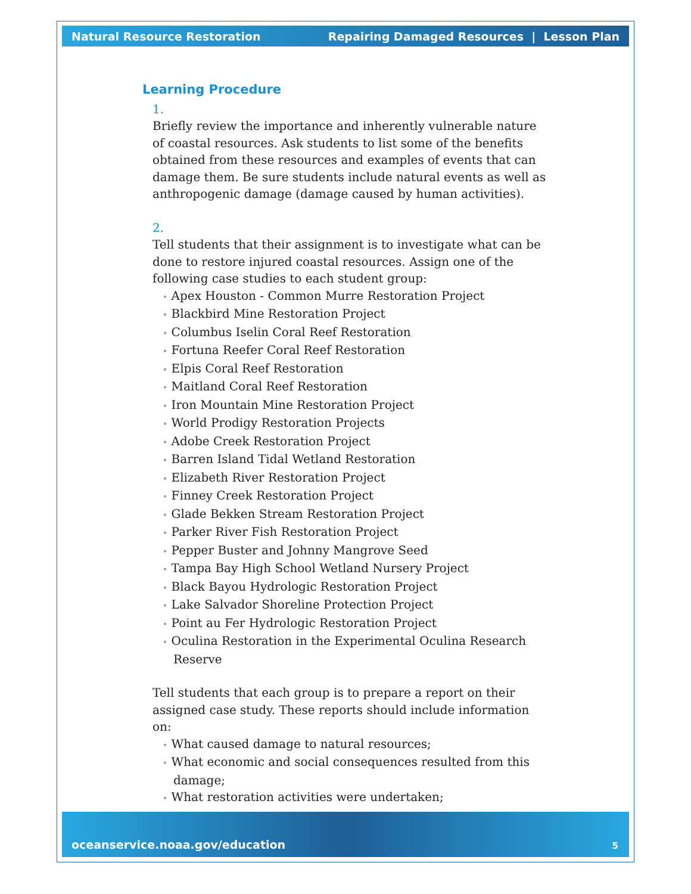Natural Resource Restoration Repairing Damaged Resources | Lesson Plan
Learning Procedure
1.
Briefly review the importance and inherently vulnerable nature of coastal resources. Ask students to list some of the benefits obtained from these resources and examples of events that can damage them. Be sure students include natural events as well as anthropogenic damage (damage caused by human activities).
2.
Tell students that their assignment is to investigate what can be done to restore injured coastal resources. Assign one of the following case studies to each student group:
• Apex Houston - Common Murre Restoration Project
• Blackbird Mine Restoration Project
• Columbus Iselin Coral Reef Restoration
• Fortuna Reefer Coral Reef Restoration
• Elpis Coral Reef Restoration
• Maitland Coral Reef Restoration
• Iron Mountain Mine Restoration Project
• World Prodigy Restoration Projects
• Adobe Creek Restoration Project
• Barren Island Tidal Wetland Restoration
• Elizabeth River Restoration Project
• Finney Creek Restoration Project
• Glade Bekken Stream Restoration Project
• Parker River Fish Restoration Project
• Pepper Buster and Johnny Mangrove Seed
• Tampa Bay High School Wetland Nursery Project
• Black Bayou Hydrologic Restoration Project
• Lake Salvador Shoreline Protection Project
• Point au Fer Hydrologic Restoration Project
• Oculina Restoration in the Experimental Oculina Research Reserve
Tell students that each group is to prepare a report on their assigned case study. These reports should include information on:
• What caused damage to natural resources;
• What economic and social consequences resulted from this damage;
• What restoration activities were undertaken;
oceanservice.noaa.gov/education 5